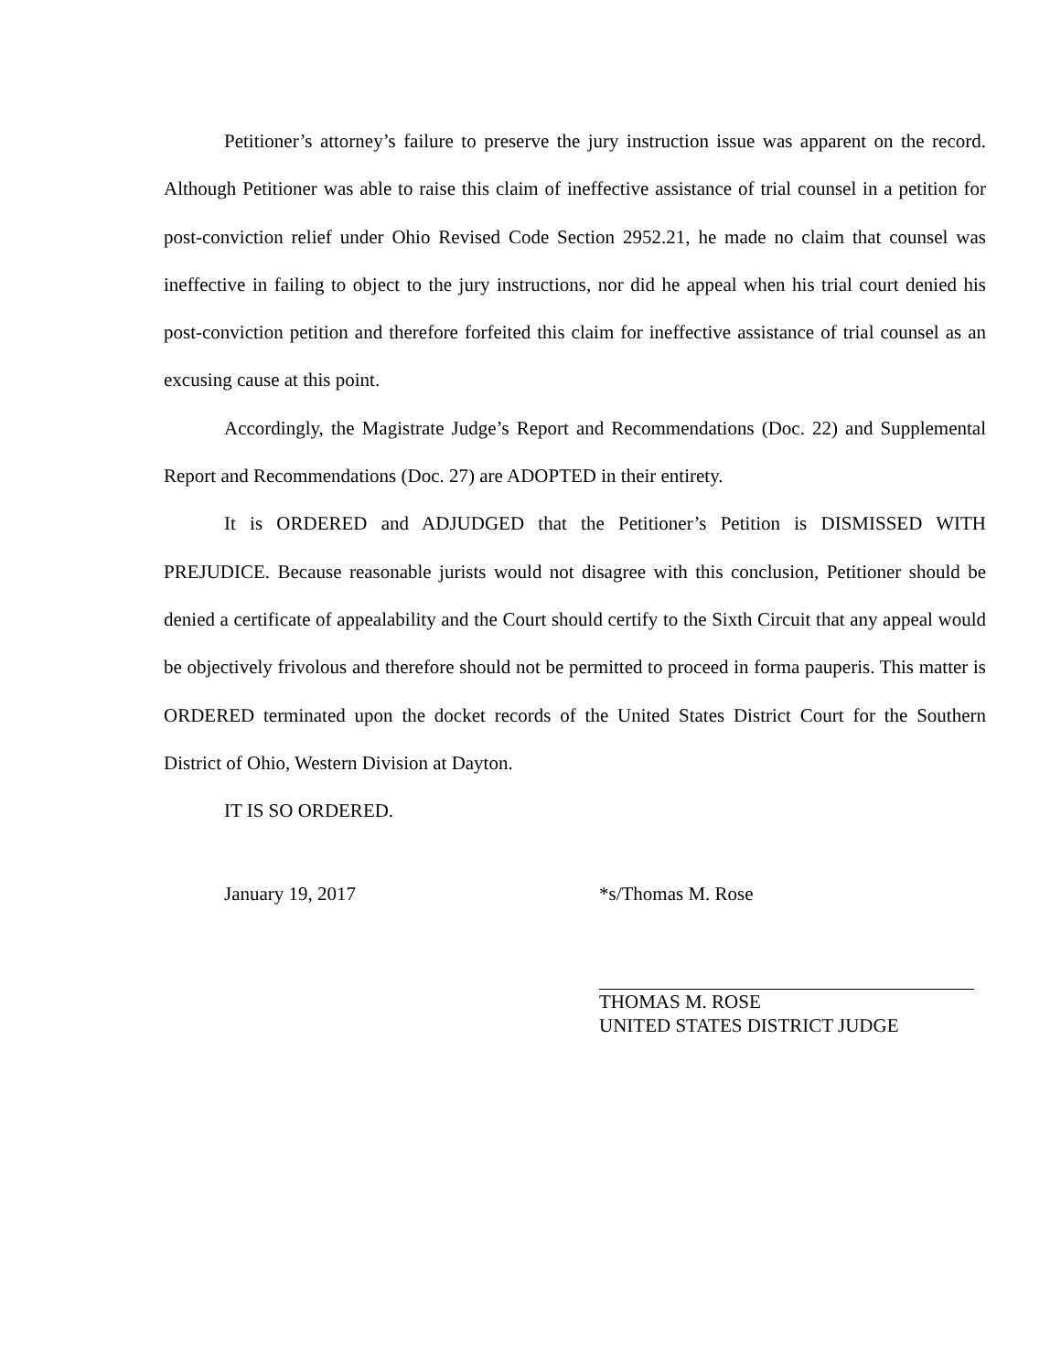Petitioner’s attorney’s failure to preserve the jury instruction issue was apparent on the record. Although Petitioner was able to raise this claim of ineffective assistance of trial counsel in a petition for post-conviction relief under Ohio Revised Code Section 2952.21, he made no claim that counsel was ineffective in failing to object to the jury instructions, nor did he appeal when his trial court denied his post-conviction petition and therefore forfeited this claim for ineffective assistance of trial counsel as an excusing cause at this point.
Accordingly, the Magistrate Judge’s Report and Recommendations (Doc. 22) and Supplemental Report and Recommendations (Doc. 27) are ADOPTED in their entirety.
It is ORDERED and ADJUDGED that the Petitioner’s Petition is DISMISSED WITH PREJUDICE. Because reasonable jurists would not disagree with this conclusion, Petitioner should be denied a certificate of appealability and the Court should certify to the Sixth Circuit that any appeal would be objectively frivolous and therefore should not be permitted to proceed in forma pauperis. This matter is ORDERED terminated upon the docket records of the United States District Court for the Southern District of Ohio, Western Division at Dayton.
IT IS SO ORDERED.
January 19, 2017 *s/Thomas M. Rose
THOMAS M. ROSE
UNITED STATES DISTRICT JUDGE